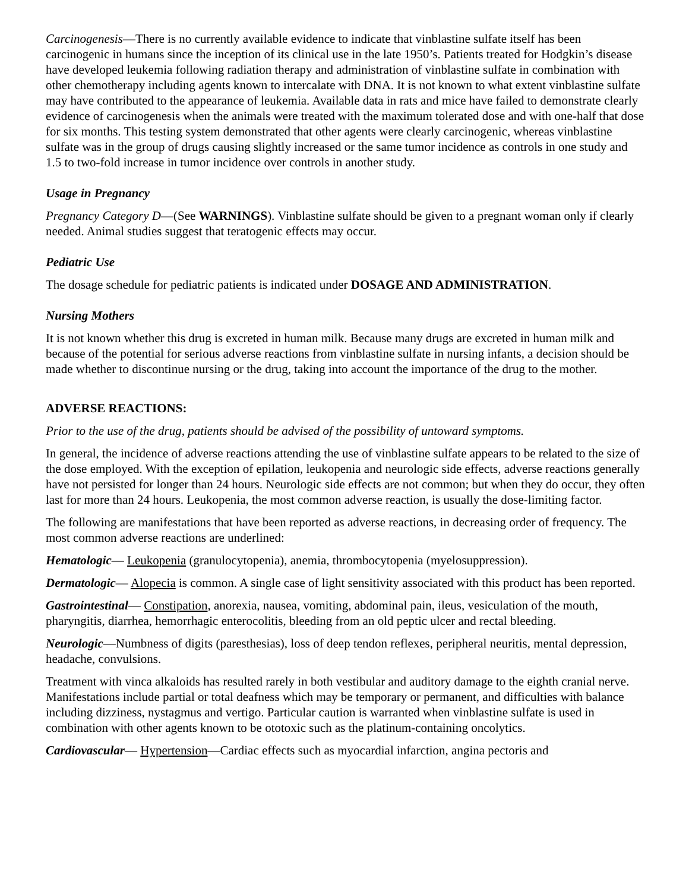Carcinogenesis—There is no currently available evidence to indicate that vinblastine sulfate itself has been carcinogenic in humans since the inception of its clinical use in the late 1950’s. Patients treated for Hodgkin’s disease have developed leukemia following radiation therapy and administration of vinblastine sulfate in combination with other chemotherapy including agents known to intercalate with DNA. It is not known to what extent vinblastine sulfate may have contributed to the appearance of leukemia. Available data in rats and mice have failed to demonstrate clearly evidence of carcinogenesis when the animals were treated with the maximum tolerated dose and with one-half that dose for six months. This testing system demonstrated that other agents were clearly carcinogenic, whereas vinblastine sulfate was in the group of drugs causing slightly increased or the same tumor incidence as controls in one study and 1.5 to two-fold increase in tumor incidence over controls in another study.
Usage in Pregnancy
Pregnancy Category D—(See WARNINGS). Vinblastine sulfate should be given to a pregnant woman only if clearly needed. Animal studies suggest that teratogenic effects may occur.
Pediatric Use
The dosage schedule for pediatric patients is indicated under DOSAGE AND ADMINISTRATION.
Nursing Mothers
It is not known whether this drug is excreted in human milk. Because many drugs are excreted in human milk and because of the potential for serious adverse reactions from vinblastine sulfate in nursing infants, a decision should be made whether to discontinue nursing or the drug, taking into account the importance of the drug to the mother.
ADVERSE REACTIONS:
Prior to the use of the drug, patients should be advised of the possibility of untoward symptoms.
In general, the incidence of adverse reactions attending the use of vinblastine sulfate appears to be related to the size of the dose employed. With the exception of epilation, leukopenia and neurologic side effects, adverse reactions generally have not persisted for longer than 24 hours. Neurologic side effects are not common; but when they do occur, they often last for more than 24 hours. Leukopenia, the most common adverse reaction, is usually the dose-limiting factor.
The following are manifestations that have been reported as adverse reactions, in decreasing order of frequency. The most common adverse reactions are underlined:
Hematologic— Leukopenia (granulocytopenia), anemia, thrombocytopenia (myelosuppression).
Dermatologic— Alopecia is common. A single case of light sensitivity associated with this product has been reported.
Gastrointestinal— Constipation, anorexia, nausea, vomiting, abdominal pain, ileus, vesiculation of the mouth, pharyngitis, diarrhea, hemorrhagic enterocolitis, bleeding from an old peptic ulcer and rectal bleeding.
Neurologic—Numbness of digits (paresthesias), loss of deep tendon reflexes, peripheral neuritis, mental depression, headache, convulsions.
Treatment with vinca alkaloids has resulted rarely in both vestibular and auditory damage to the eighth cranial nerve. Manifestations include partial or total deafness which may be temporary or permanent, and difficulties with balance including dizziness, nystagmus and vertigo. Particular caution is warranted when vinblastine sulfate is used in combination with other agents known to be ototoxic such as the platinum-containing oncolytics.
Cardiovascular— Hypertension—Cardiac effects such as myocardial infarction, angina pectoris and